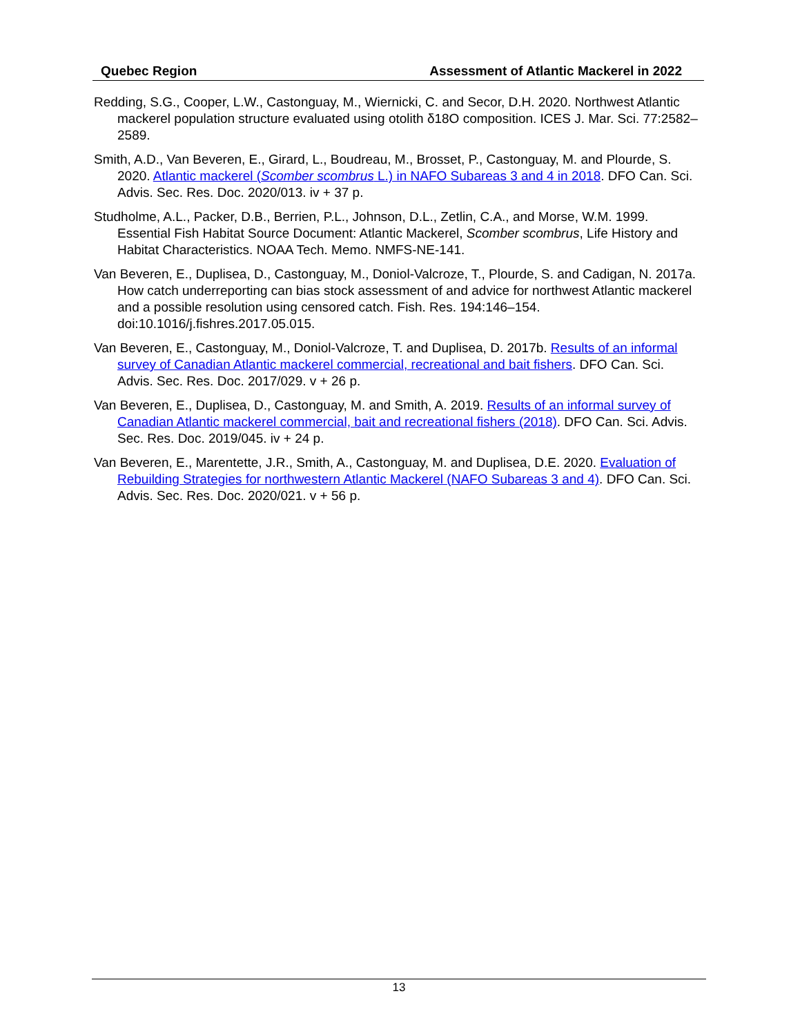Quebec Region Assessment of Atlantic Mackerel in 2022
Redding, S.G., Cooper, L.W., Castonguay, M., Wiernicki, C. and Secor, D.H. 2020. Northwest Atlantic mackerel population structure evaluated using otolith δ18O composition. ICES J. Mar. Sci. 77:2582–2589.
Smith, A.D., Van Beveren, E., Girard, L., Boudreau, M., Brosset, P., Castonguay, M. and Plourde, S. 2020. Atlantic mackerel (Scomber scombrus L.) in NAFO Subareas 3 and 4 in 2018. DFO Can. Sci. Advis. Sec. Res. Doc. 2020/013. iv + 37 p.
Studholme, A.L., Packer, D.B., Berrien, P.L., Johnson, D.L., Zetlin, C.A., and Morse, W.M. 1999. Essential Fish Habitat Source Document: Atlantic Mackerel, Scomber scombrus, Life History and Habitat Characteristics. NOAA Tech. Memo. NMFS-NE-141.
Van Beveren, E., Duplisea, D., Castonguay, M., Doniol-Valcroze, T., Plourde, S. and Cadigan, N. 2017a. How catch underreporting can bias stock assessment of and advice for northwest Atlantic mackerel and a possible resolution using censored catch. Fish. Res. 194:146–154. doi:10.1016/j.fishres.2017.05.015.
Van Beveren, E., Castonguay, M., Doniol-Valcroze, T. and Duplisea, D. 2017b. Results of an informal survey of Canadian Atlantic mackerel commercial, recreational and bait fishers. DFO Can. Sci. Advis. Sec. Res. Doc. 2017/029. v + 26 p.
Van Beveren, E., Duplisea, D., Castonguay, M. and Smith, A. 2019. Results of an informal survey of Canadian Atlantic mackerel commercial, bait and recreational fishers (2018). DFO Can. Sci. Advis. Sec. Res. Doc. 2019/045. iv + 24 p.
Van Beveren, E., Marentette, J.R., Smith, A., Castonguay, M. and Duplisea, D.E. 2020. Evaluation of Rebuilding Strategies for northwestern Atlantic Mackerel (NAFO Subareas 3 and 4). DFO Can. Sci. Advis. Sec. Res. Doc. 2020/021. v + 56 p.
13